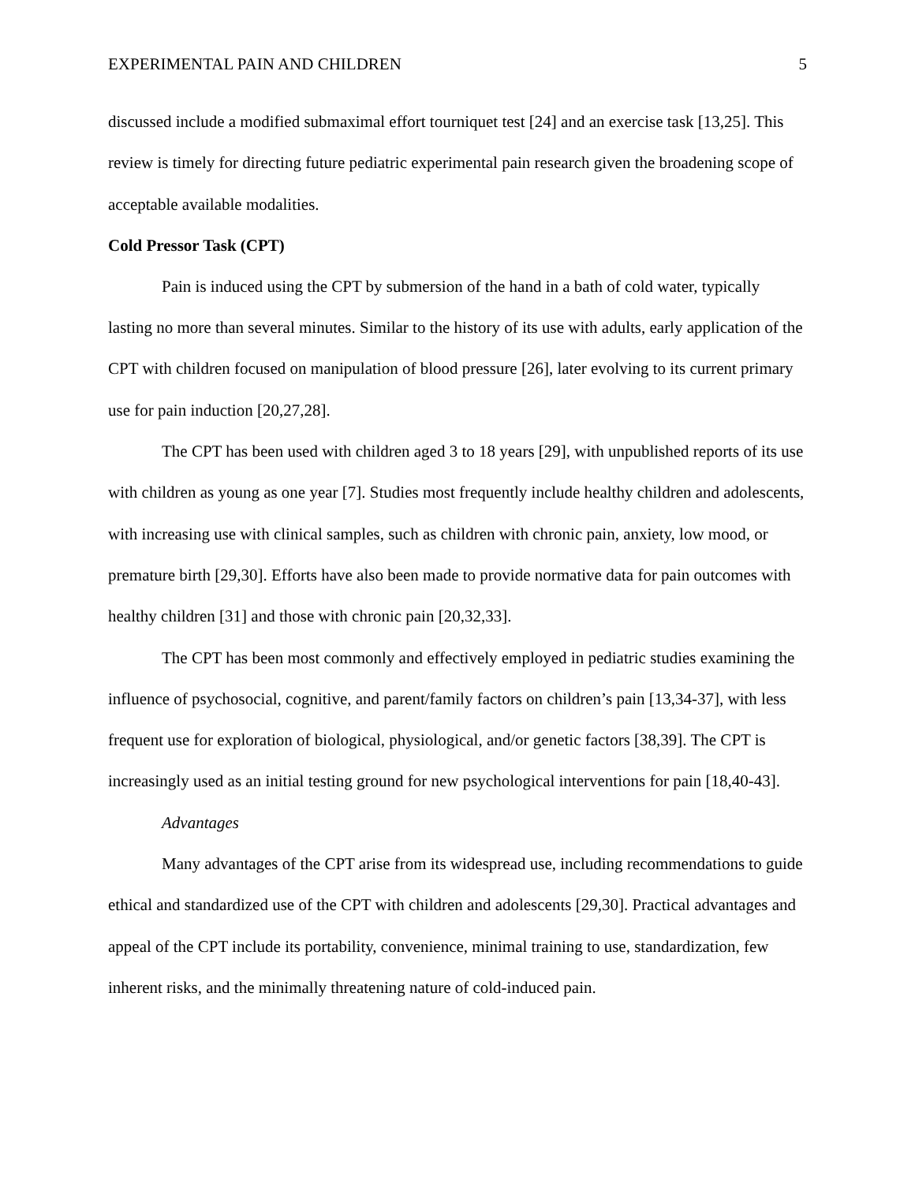EXPERIMENTAL PAIN AND CHILDREN 5
discussed include a modified submaximal effort tourniquet test [24] and an exercise task [13,25]. This review is timely for directing future pediatric experimental pain research given the broadening scope of acceptable available modalities.
Cold Pressor Task (CPT)
Pain is induced using the CPT by submersion of the hand in a bath of cold water, typically lasting no more than several minutes. Similar to the history of its use with adults, early application of the CPT with children focused on manipulation of blood pressure [26], later evolving to its current primary use for pain induction [20,27,28].
The CPT has been used with children aged 3 to 18 years [29], with unpublished reports of its use with children as young as one year [7]. Studies most frequently include healthy children and adolescents, with increasing use with clinical samples, such as children with chronic pain, anxiety, low mood, or premature birth [29,30]. Efforts have also been made to provide normative data for pain outcomes with healthy children [31] and those with chronic pain [20,32,33].
The CPT has been most commonly and effectively employed in pediatric studies examining the influence of psychosocial, cognitive, and parent/family factors on children’s pain [13,34-37], with less frequent use for exploration of biological, physiological, and/or genetic factors [38,39]. The CPT is increasingly used as an initial testing ground for new psychological interventions for pain [18,40-43].
Advantages
Many advantages of the CPT arise from its widespread use, including recommendations to guide ethical and standardized use of the CPT with children and adolescents [29,30]. Practical advantages and appeal of the CPT include its portability, convenience, minimal training to use, standardization, few inherent risks, and the minimally threatening nature of cold-induced pain.